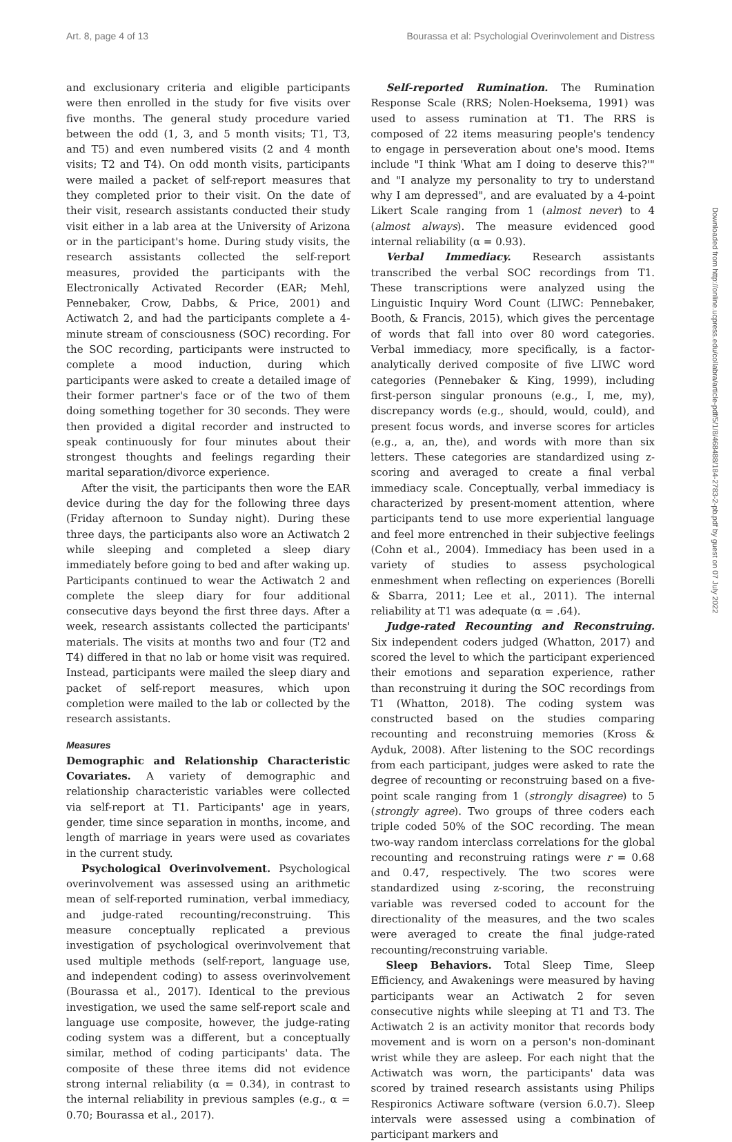Art. 8, page 4 of 13 Bourassa et al: Psychologial Overinvolement and Distress
and exclusionary criteria and eligible participants were then enrolled in the study for five visits over five months. The general study procedure varied between the odd (1, 3, and 5 month visits; T1, T3, and T5) and even numbered visits (2 and 4 month visits; T2 and T4). On odd month visits, participants were mailed a packet of self-report measures that they completed prior to their visit. On the date of their visit, research assistants conducted their study visit either in a lab area at the University of Arizona or in the participant's home. During study visits, the research assistants collected the self-report measures, provided the participants with the Electronically Activated Recorder (EAR; Mehl, Pennebaker, Crow, Dabbs, & Price, 2001) and Actiwatch 2, and had the participants complete a 4-minute stream of consciousness (SOC) recording. For the SOC recording, participants were instructed to complete a mood induction, during which participants were asked to create a detailed image of their former partner's face or of the two of them doing something together for 30 seconds. They were then provided a digital recorder and instructed to speak continuously for four minutes about their strongest thoughts and feelings regarding their marital separation/divorce experience.
After the visit, the participants then wore the EAR device during the day for the following three days (Friday afternoon to Sunday night). During these three days, the participants also wore an Actiwatch 2 while sleeping and completed a sleep diary immediately before going to bed and after waking up. Participants continued to wear the Actiwatch 2 and complete the sleep diary for four additional consecutive days beyond the first three days. After a week, research assistants collected the participants' materials. The visits at months two and four (T2 and T4) differed in that no lab or home visit was required. Instead, participants were mailed the sleep diary and packet of self-report measures, which upon completion were mailed to the lab or collected by the research assistants.
Measures
Demographic and Relationship Characteristic Covariates. A variety of demographic and relationship characteristic variables were collected via self-report at T1. Participants' age in years, gender, time since separation in months, income, and length of marriage in years were used as covariates in the current study.
Psychological Overinvolvement. Psychological overinvolvement was assessed using an arithmetic mean of self-reported rumination, verbal immediacy, and judge-rated recounting/reconstruing. This measure conceptually replicated a previous investigation of psychological overinvolvement that used multiple methods (self-report, language use, and independent coding) to assess overinvolvement (Bourassa et al., 2017). Identical to the previous investigation, we used the same self-report scale and language use composite, however, the judge-rating coding system was a different, but a conceptually similar, method of coding participants' data. The composite of these three items did not evidence strong internal reliability (α = 0.34), in contrast to the internal reliability in previous samples (e.g., α = 0.70; Bourassa et al., 2017).
Self-reported Rumination. The Rumination Response Scale (RRS; Nolen-Hoeksema, 1991) was used to assess rumination at T1. The RRS is composed of 22 items measuring people's tendency to engage in perseveration about one's mood. Items include "I think 'What am I doing to deserve this?'" and "I analyze my personality to try to understand why I am depressed", and are evaluated by a 4-point Likert Scale ranging from 1 (almost never) to 4 (almost always). The measure evidenced good internal reliability (α = 0.93).
Verbal Immediacy. Research assistants transcribed the verbal SOC recordings from T1. These transcriptions were analyzed using the Linguistic Inquiry Word Count (LIWC: Pennebaker, Booth, & Francis, 2015), which gives the percentage of words that fall into over 80 word categories. Verbal immediacy, more specifically, is a factor-analytically derived composite of five LIWC word categories (Pennebaker & King, 1999), including first-person singular pronouns (e.g., I, me, my), discrepancy words (e.g., should, would, could), and present focus words, and inverse scores for articles (e.g., a, an, the), and words with more than six letters. These categories are standardized using z-scoring and averaged to create a final verbal immediacy scale. Conceptually, verbal immediacy is characterized by present-moment attention, where participants tend to use more experiential language and feel more entrenched in their subjective feelings (Cohn et al., 2004). Immediacy has been used in a variety of studies to assess psychological enmeshment when reflecting on experiences (Borelli & Sbarra, 2011; Lee et al., 2011). The internal reliability at T1 was adequate (α = .64).
Judge-rated Recounting and Reconstruing. Six independent coders judged (Whatton, 2017) and scored the level to which the participant experienced their emotions and separation experience, rather than reconstruing it during the SOC recordings from T1 (Whatton, 2018). The coding system was constructed based on the studies comparing recounting and reconstruing memories (Kross & Ayduk, 2008). After listening to the SOC recordings from each participant, judges were asked to rate the degree of recounting or reconstruing based on a five-point scale ranging from 1 (strongly disagree) to 5 (strongly agree). Two groups of three coders each triple coded 50% of the SOC recording. The mean two-way random interclass correlations for the global recounting and reconstruing ratings were r = 0.68 and 0.47, respectively. The two scores were standardized using z-scoring, the reconstruing variable was reversed coded to account for the directionality of the measures, and the two scales were averaged to create the final judge-rated recounting/reconstruing variable.
Sleep Behaviors. Total Sleep Time, Sleep Efficiency, and Awakenings were measured by having participants wear an Actiwatch 2 for seven consecutive nights while sleeping at T1 and T3. The Actiwatch 2 is an activity monitor that records body movement and is worn on a person's non-dominant wrist while they are asleep. For each night that the Actiwatch was worn, the participants' data was scored by trained research assistants using Philips Respironics Actiware software (version 6.0.7). Sleep intervals were assessed using a combination of participant markers and
Downloaded from http://online.ucpress.edu/collabra/article-pdf/5/1/8/468488/184-2783-2-pb.pdf by guest on 07 July 2022